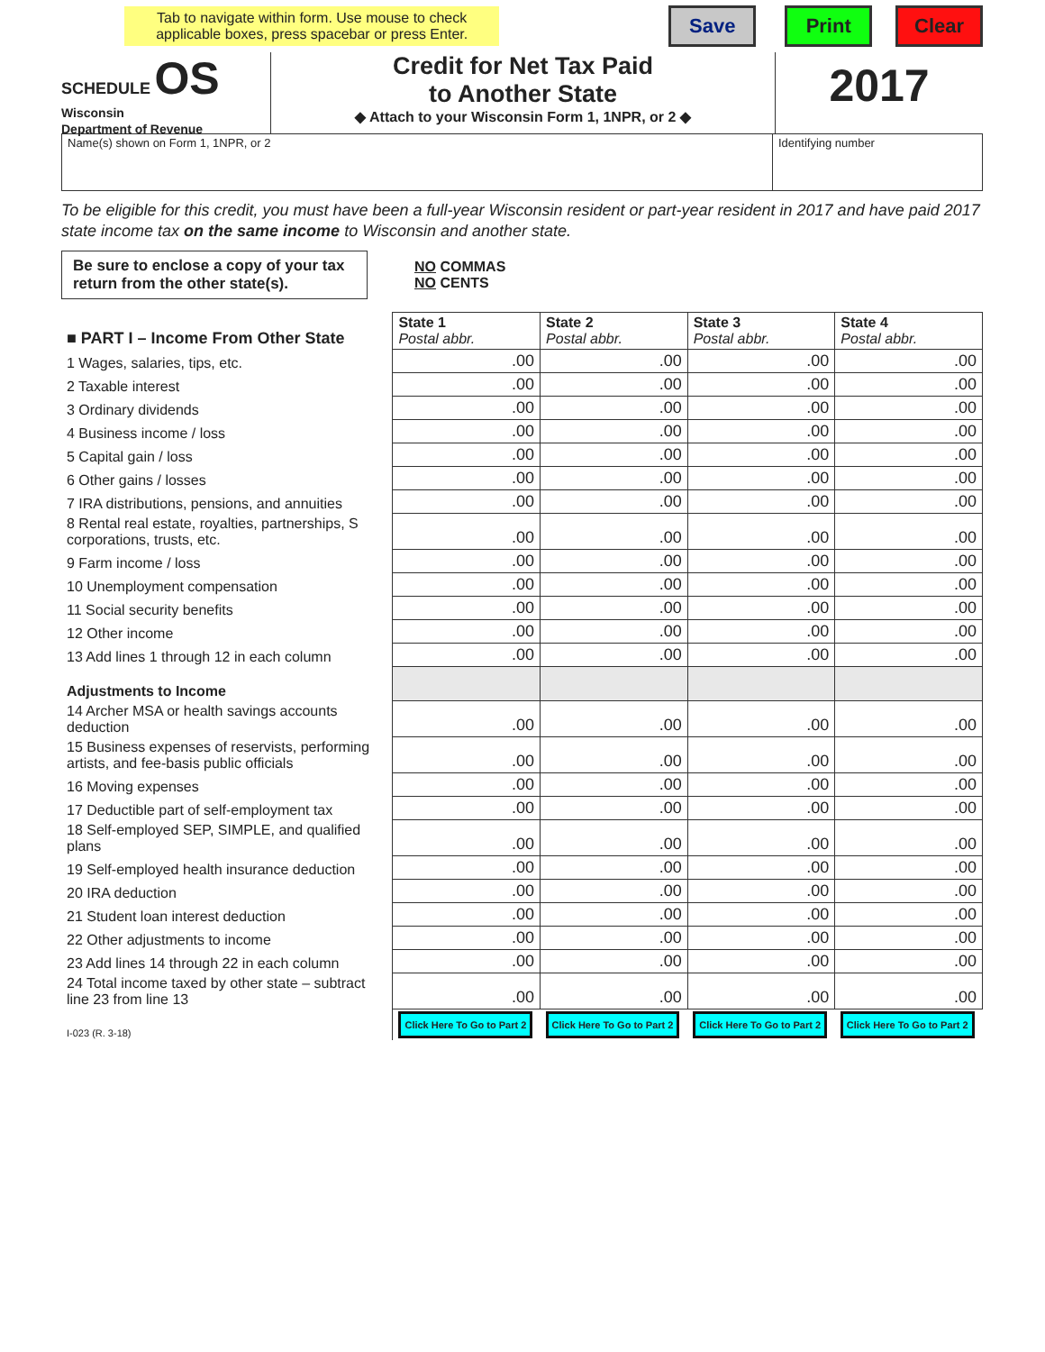Tab to navigate within form. Use mouse to check applicable boxes, press spacebar or press Enter.
Save Print Clear
SCHEDULE OS
Wisconsin
Department of Revenue
Credit for Net Tax Paid
to Another State
◆ Attach to your Wisconsin Form 1, 1NPR, or 2 ◆
2017
Name(s) shown on Form 1, 1NPR, or 2
Identifying number
To be eligible for this credit, you must have been a full-year Wisconsin resident or part-year resident in 2017 and have paid 2017 state income tax on the same income to Wisconsin and another state.
Be sure to enclose a copy of your tax return from the other state(s).
NO COMMAS
NO CENTS
| ■ PART I – Income From Other State | State 1 Postal abbr. | State 2 Postal abbr. | State 3 Postal abbr. | State 4 Postal abbr. |
| 1 Wages, salaries, tips, etc. | .00 | .00 | .00 | .00 |
| 2 Taxable interest | .00 | .00 | .00 | .00 |
| 3 Ordinary dividends | .00 | .00 | .00 | .00 |
| 4 Business income / loss | .00 | .00 | .00 | .00 |
| 5 Capital gain / loss | .00 | .00 | .00 | .00 |
| 6 Other gains / losses | .00 | .00 | .00 | .00 |
| 7 IRA distributions, pensions, and annuities | .00 | .00 | .00 | .00 |
| 8 Rental real estate, royalties, partnerships, S corporations, trusts, etc. | .00 | .00 | .00 | .00 |
| 9 Farm income / loss | .00 | .00 | .00 | .00 |
| 10 Unemployment compensation | .00 | .00 | .00 | .00 |
| 11 Social security benefits | .00 | .00 | .00 | .00 |
| 12 Other income | .00 | .00 | .00 | .00 |
| 13 Add lines 1 through 12 in each column | .00 | .00 | .00 | .00 |
| Adjustments to Income | | | | |
| 14 Archer MSA or health savings accounts deduction | .00 | .00 | .00 | .00 |
| 15 Business expenses of reservists, performing artists, and fee-basis public officials | .00 | .00 | .00 | .00 |
| 16 Moving expenses | .00 | .00 | .00 | .00 |
| 17 Deductible part of self-employment tax | .00 | .00 | .00 | .00 |
| 18 Self-employed SEP, SIMPLE, and qualified plans | .00 | .00 | .00 | .00 |
| 19 Self-employed health insurance deduction | .00 | .00 | .00 | .00 |
| 20 IRA deduction | .00 | .00 | .00 | .00 |
| 21 Student loan interest deduction | .00 | .00 | .00 | .00 |
| 22 Other adjustments to income | .00 | .00 | .00 | .00 |
| 23 Add lines 14 through 22 in each column | .00 | .00 | .00 | .00 |
| 24 Total income taxed by other state – subtract line 23 from line 13 | .00 | .00 | .00 | .00 |
| I-023 (R. 3-18) | Click Here To Go to Part 2 | Click Here To Go to Part 2 | Click Here To Go to Part 2 | Click Here To Go to Part 2 |